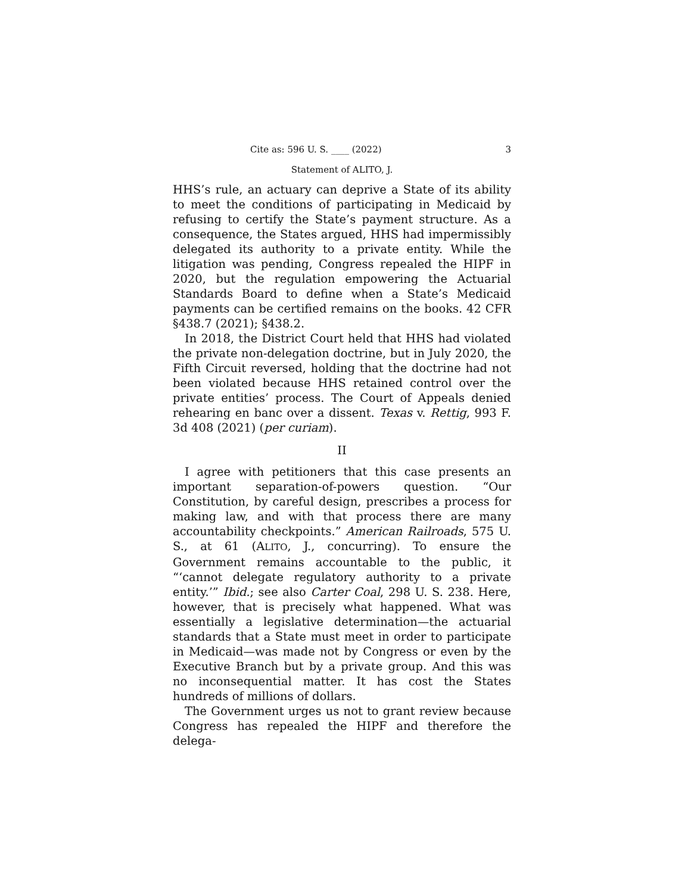Cite as: 596 U. S. ____ (2022) 3
Statement of ALITO, J.
HHS’s rule, an actuary can deprive a State of its ability to meet the conditions of participating in Medicaid by refusing to certify the State’s payment structure. As a consequence, the States argued, HHS had impermissibly delegated its authority to a private entity. While the litigation was pending, Congress repealed the HIPF in 2020, but the regulation empowering the Actuarial Standards Board to define when a State’s Medicaid payments can be certified remains on the books. 42 CFR §438.7 (2021); §438.2.
In 2018, the District Court held that HHS had violated the private non-delegation doctrine, but in July 2020, the Fifth Circuit reversed, holding that the doctrine had not been violated because HHS retained control over the private entities’ process. The Court of Appeals denied rehearing en banc over a dissent. Texas v. Rettig, 993 F. 3d 408 (2021) (per curiam).
II
I agree with petitioners that this case presents an important separation-of-powers question. “Our Constitution, by careful design, prescribes a process for making law, and with that process there are many accountability checkpoints.” American Railroads, 575 U. S., at 61 (ALITO, J., concurring). To ensure the Government remains accountable to the public, it “‘cannot delegate regulatory authority to a private entity.’” Ibid.; see also Carter Coal, 298 U. S. 238. Here, however, that is precisely what happened. What was essentially a legislative determination—the actuarial standards that a State must meet in order to participate in Medicaid—was made not by Congress or even by the Executive Branch but by a private group. And this was no inconsequential matter. It has cost the States hundreds of millions of dollars.
The Government urges us not to grant review because Congress has repealed the HIPF and therefore the delega-